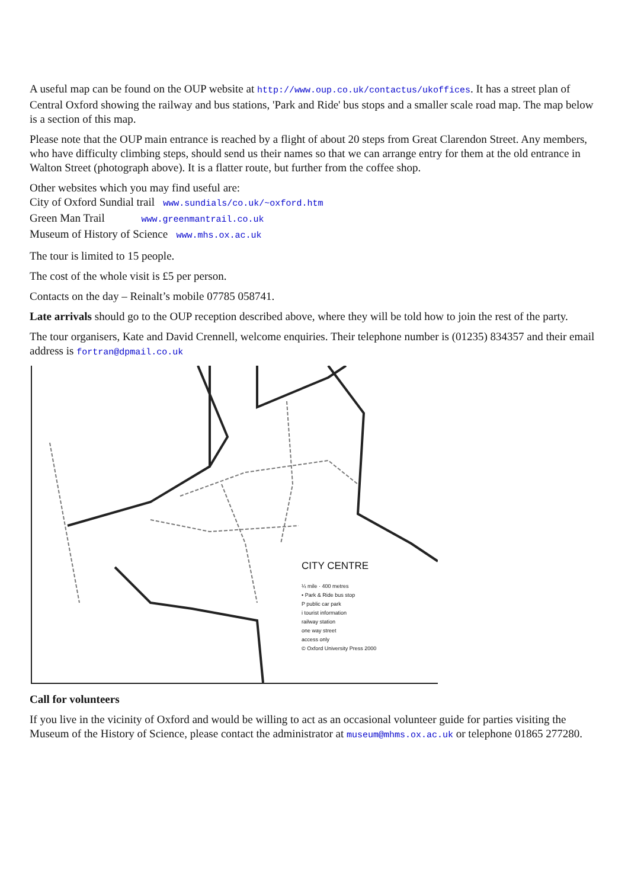A useful map can be found on the OUP website at http://www.oup.co.uk/contactus/ukoffices. It has a street plan of Central Oxford showing the railway and bus stations, 'Park and Ride' bus stops and a smaller scale road map. The map below is a section of this map.
Please note that the OUP main entrance is reached by a flight of about 20 steps from Great Clarendon Street. Any members, who have difficulty climbing steps, should send us their names so that we can arrange entry for them at the old entrance in Walton Street (photograph above). It is a flatter route, but further from the coffee shop.
Other websites which you may find useful are:
City of Oxford Sundial trail www.sundials/co.uk/~oxford.htm
Green Man Trail www.greenmantrail.co.uk
Museum of History of Science www.mhs.ox.ac.uk
The tour is limited to 15 people.
The cost of the whole visit is £5 per person.
Contacts on the day – Reinalt’s mobile 07785 058741.
Late arrivals should go to the OUP reception described above, where they will be told how to join the rest of the party.
The tour organisers, Kate and David Crennell, welcome enquiries. Their telephone number is (01235) 834357 and their email address is fortran@dpmail.co.uk
CITY CENTRE
¼ mile · 400 metres
• Park & Ride bus stop
P public car park
i tourist information
railway station
one way street
access only
© Oxford University Press 2000
Call for volunteers
If you live in the vicinity of Oxford and would be willing to act as an occasional volunteer guide for parties visiting the Museum of the History of Science, please contact the administrator at museum@mhms.ox.ac.uk or telephone 01865 277280.